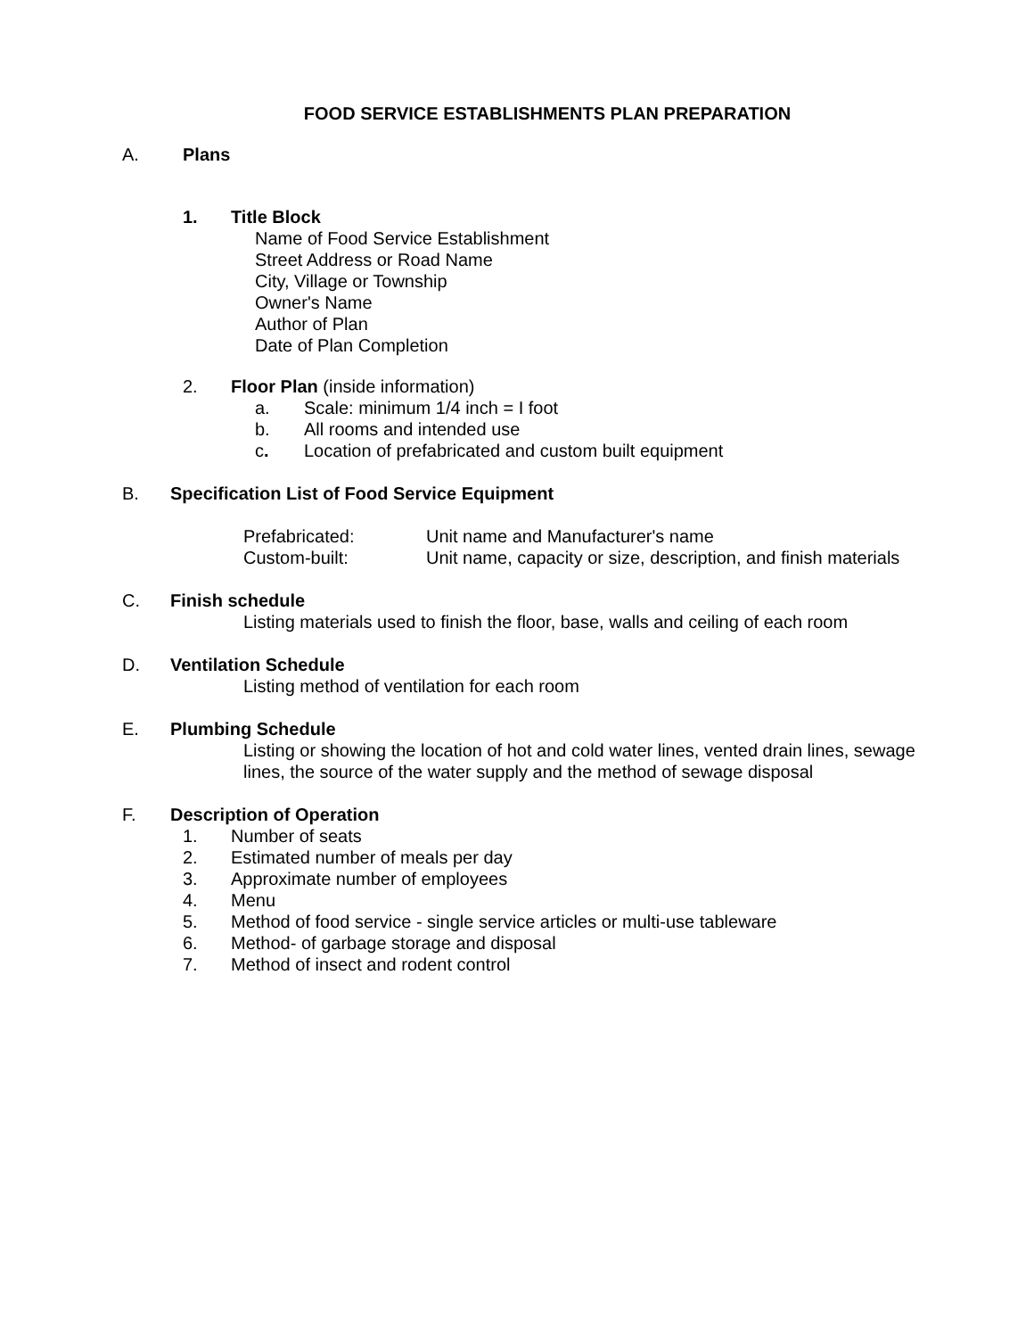FOOD SERVICE ESTABLISHMENTS PLAN PREPARATION
A. Plans
1. Title Block
Name of Food Service Establishment
Street Address or Road Name
City, Village or Township
Owner's Name
Author of Plan
Date of Plan Completion
2. Floor Plan (inside information)
a. Scale: minimum 1/4 inch = I foot
b. All rooms and intended use
c. Location of prefabricated and custom built equipment
B. Specification List of Food Service Equipment
Prefabricated: Unit name and Manufacturer's name
Custom-built: Unit name, capacity or size, description, and finish materials
C. Finish schedule
Listing materials used to finish the floor, base, walls and ceiling of each room
D. Ventilation Schedule
Listing method of ventilation for each room
E. Plumbing Schedule
Listing or showing the location of hot and cold water lines, vented drain lines, sewage lines, the source of the water supply and the method of sewage disposal
F. Description of Operation
1. Number of seats
2. Estimated number of meals per day
3. Approximate number of employees
4. Menu
5. Method of food service - single service articles or multi-use tableware
6. Method- of garbage storage and disposal
7. Method of insect and rodent control